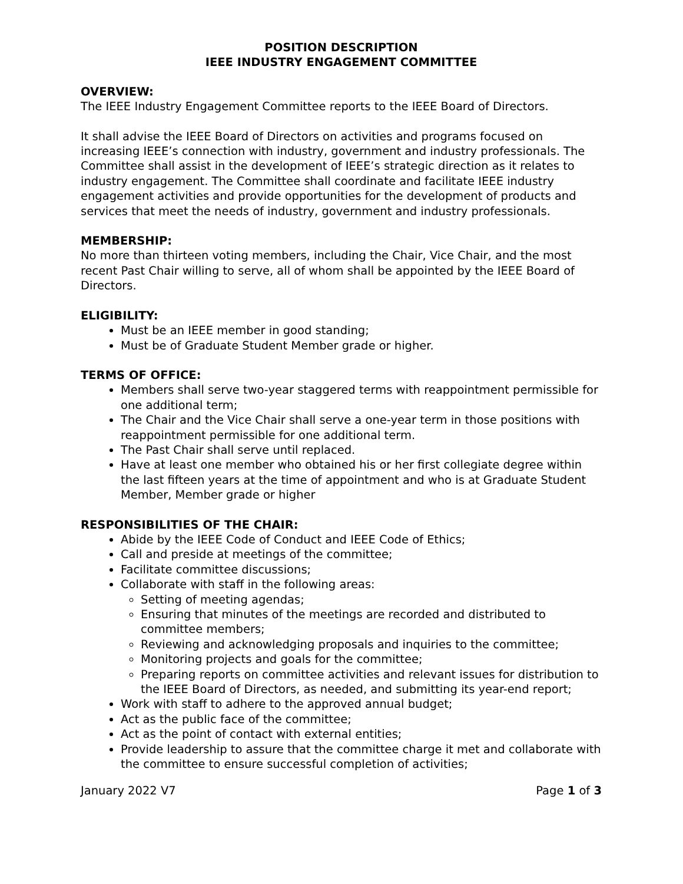POSITION DESCRIPTION
IEEE INDUSTRY ENGAGEMENT COMMITTEE
OVERVIEW:
The IEEE Industry Engagement Committee reports to the IEEE Board of Directors.
It shall advise the IEEE Board of Directors on activities and programs focused on increasing IEEE’s connection with industry, government and industry professionals. The Committee shall assist in the development of IEEE’s strategic direction as it relates to industry engagement. The Committee shall coordinate and facilitate IEEE industry engagement activities and provide opportunities for the development of products and services that meet the needs of industry, government and industry professionals.
MEMBERSHIP:
No more than thirteen voting members, including the Chair, Vice Chair, and the most recent Past Chair willing to serve, all of whom shall be appointed by the IEEE Board of Directors.
ELIGIBILITY:
Must be an IEEE member in good standing;
Must be of Graduate Student Member grade or higher.
TERMS OF OFFICE:
Members shall serve two-year staggered terms with reappointment permissible for one additional term;
The Chair and the Vice Chair shall serve a one-year term in those positions with reappointment permissible for one additional term.
The Past Chair shall serve until replaced.
Have at least one member who obtained his or her first collegiate degree within the last fifteen years at the time of appointment and who is at Graduate Student Member, Member grade or higher
RESPONSIBILITIES OF THE CHAIR:
Abide by the IEEE Code of Conduct and IEEE Code of Ethics;
Call and preside at meetings of the committee;
Facilitate committee discussions;
Collaborate with staff in the following areas:
Setting of meeting agendas;
Ensuring that minutes of the meetings are recorded and distributed to committee members;
Reviewing and acknowledging proposals and inquiries to the committee;
Monitoring projects and goals for the committee;
Preparing reports on committee activities and relevant issues for distribution to the IEEE Board of Directors, as needed, and submitting its year-end report;
Work with staff to adhere to the approved annual budget;
Act as the public face of the committee;
Act as the point of contact with external entities;
Provide leadership to assure that the committee charge it met and collaborate with the committee to ensure successful completion of activities;
January 2022 V7 Page 1 of 3